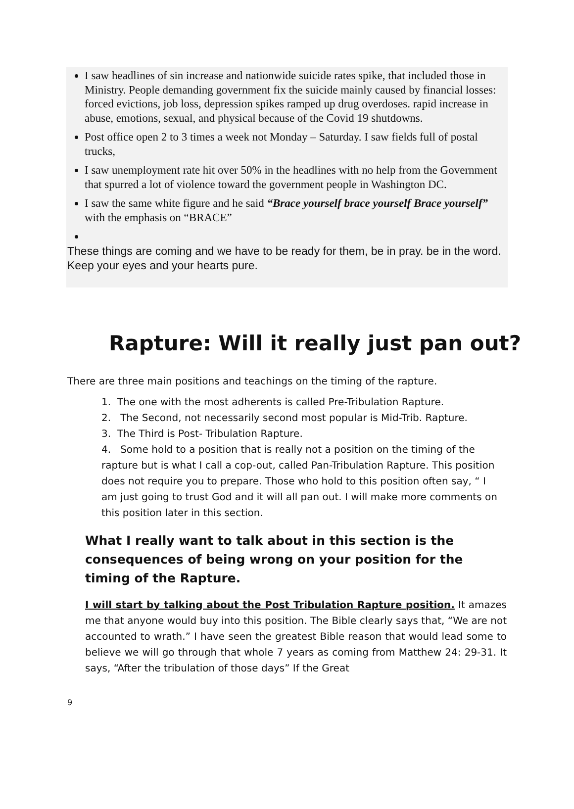I saw headlines of sin increase and nationwide suicide rates spike, that included those in Ministry. People demanding government fix the suicide mainly caused by financial losses: forced evictions, job loss, depression spikes ramped up drug overdoses. rapid increase in abuse, emotions, sexual, and physical because of the Covid 19 shutdowns.
Post office open 2 to 3 times a week not Monday – Saturday. I saw fields full of postal trucks,
I saw unemployment rate hit over 50% in the headlines with no help from the Government that spurred a lot of violence toward the government people in Washington DC.
I saw the same white figure and he said “Brace yourself brace yourself Brace yourself” with the emphasis on “BRACE”
These things are coming and we have to be ready for them, be in pray. be in the word. Keep your eyes and your hearts pure.
Rapture: Will it really just pan out?
There are three main positions and teachings on the timing of the rapture.
1. The one with the most adherents is called Pre-Tribulation Rapture.
2. The Second, not necessarily second most popular is Mid-Trib. Rapture.
3. The Third is Post- Tribulation Rapture.
4. Some hold to a position that is really not a position on the timing of the rapture but is what I call a cop-out, called Pan-Tribulation Rapture. This position does not require you to prepare. Those who hold to this position often say, “ I am just going to trust God and it will all pan out. I will make more comments on this position later in this section.
What I really want to talk about in this section is the consequences of being wrong on your position for the timing of the Rapture.
I will start by talking about the Post Tribulation Rapture position. It amazes me that anyone would buy into this position. The Bible clearly says that, “We are not accounted to wrath.” I have seen the greatest Bible reason that would lead some to believe we will go through that whole 7 years as coming from Matthew 24: 29-31. It says, “After the tribulation of those days” If the Great
9